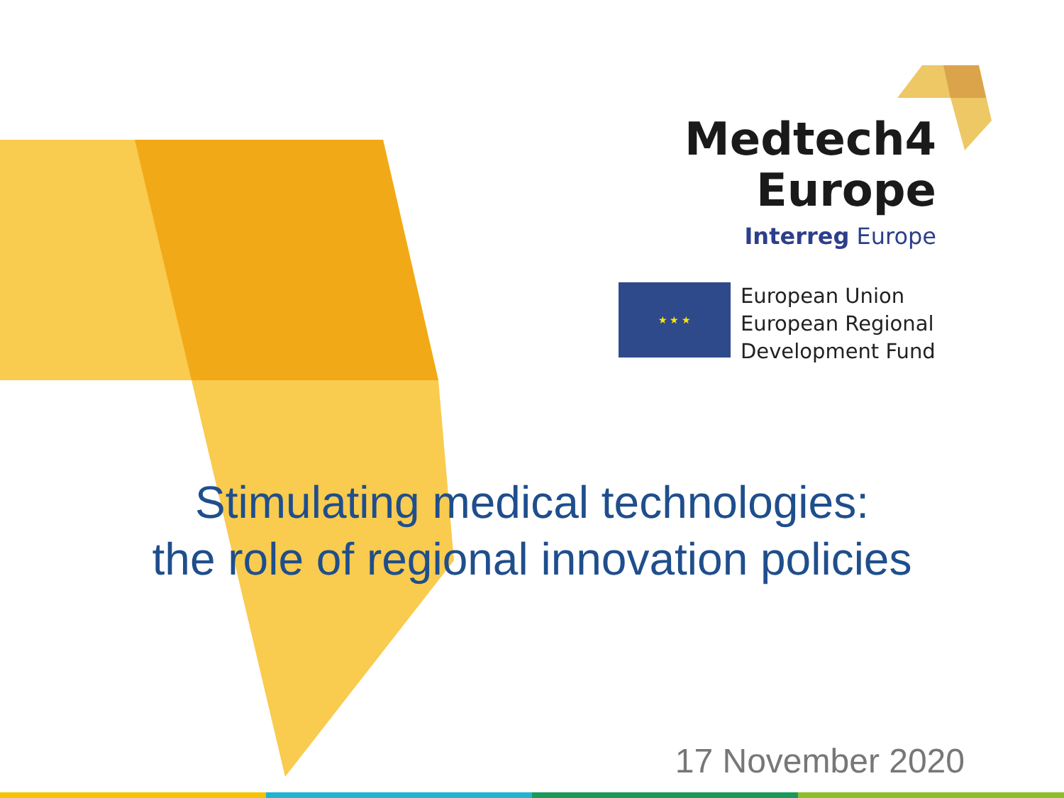Medtech4
Europe
Interreg Europe
★ ★ ★
European Union
European Regional
Development Fund
Stimulating medical technologies:
the role of regional innovation policies
17 November 2020